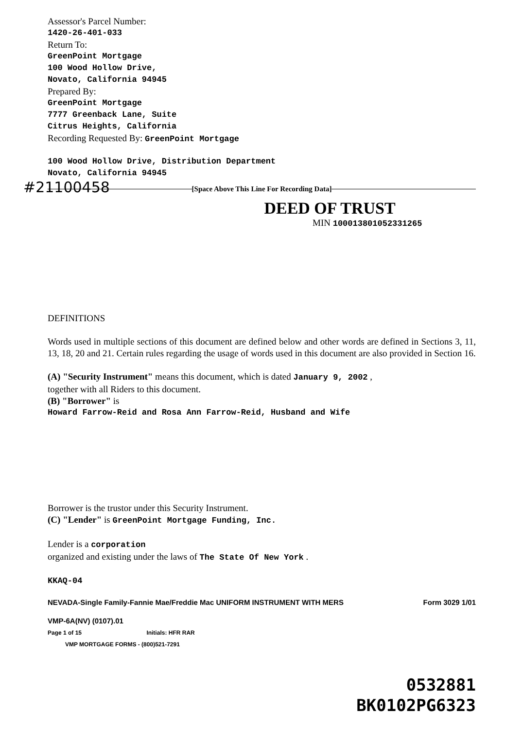Assessor's Parcel Number:
1420-26-401-033
Return To:
GreenPoint Mortgage
100 Wood Hollow Drive,
Novato, California 94945
Prepared By:
GreenPoint Mortgage
7777 Greenback Lane, Suite
Citrus Heights, California
Recording Requested By: GreenPoint Mortgage
100 Wood Hollow Drive, Distribution Department
Novato, California 94945
[Space Above This Line For Recording Data]
#21100458
DEED OF TRUST
MIN 100013801052331265
DEFINITIONS
Words used in multiple sections of this document are defined below and other words are defined in Sections 3, 11, 13, 18, 20 and 21. Certain rules regarding the usage of words used in this document are also provided in Section 16.
(A) "Security Instrument" means this document, which is dated January 9, 2002 ,
together with all Riders to this document.
(B) "Borrower" is
Howard Farrow-Reid and Rosa Ann Farrow-Reid, Husband and Wife
Borrower is the trustor under this Security Instrument.
(C) "Lender" is GreenPoint Mortgage Funding, Inc.
Lender is a corporation
organized and existing under the laws of The State Of New York .
KKAQ-04
NEVADA-Single Family-Fannie Mae/Freddie Mac UNIFORM INSTRUMENT WITH MERS Form 3029 1/01
VMP-6A(NV) (0107).01
Page 1 of 15 Initials: HFR RAR
VMP MORTGAGE FORMS - (800)521-7291
0532881
BK0102PG6323